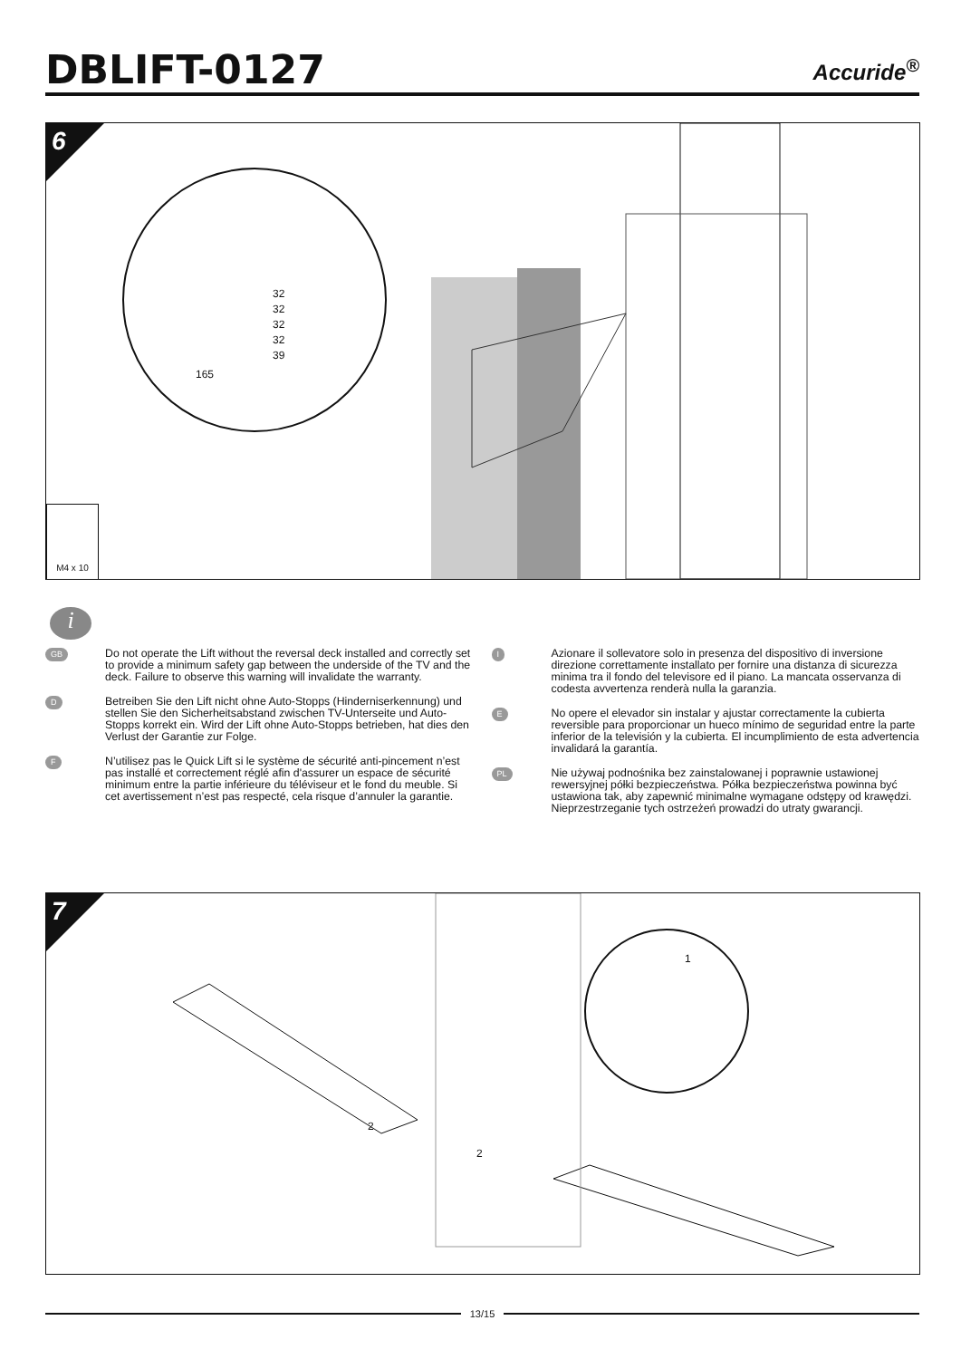DBLIFT-0127
Accuride<sup>®</sup>
6
32
32
32
32
39
165
M4 x 10
i
GB
Do not operate the Lift without the reversal deck installed and correctly set to provide a minimum safety gap between the underside of the TV and the deck. Failure to observe this warning will invalidate the warranty.
D
Betreiben Sie den Lift nicht ohne Auto-Stopps (Hinderniserkennung) und stellen Sie den Sicherheitsabstand zwischen TV-Unterseite und Auto-Stopps korrekt ein. Wird der Lift ohne Auto-Stopps betrieben, hat dies den Verlust der Garantie zur Folge.
F
N’utilisez pas le Quick Lift si le système de sécurité anti-pincement n’est pas installé et correctement réglé afin d'assurer un espace de sécurité minimum entre la partie inférieure du téléviseur et le fond du meuble. Si cet avertissement n’est pas respecté, cela risque d’annuler la garantie.
I
Azionare il sollevatore solo in presenza del dispositivo di inversione direzione correttamente installato per fornire una distanza di sicurezza minima tra il fondo del televisore ed il piano. La mancata osservanza di codesta avvertenza renderà nulla la garanzia.
E
No opere el elevador sin instalar y ajustar correctamente la cubierta reversible para proporcionar un hueco mínimo de seguridad entre la parte inferior de la televisión y la cubierta. El incumplimiento de esta advertencia invalidará la garantía.
PL
Nie używaj podnośnika bez zainstalowanej i poprawnie ustawionej rewersyjnej półki bezpieczeństwa. Półka bezpieczeństwa powinna być ustawiona tak, aby zapewnić minimalne wymagane odstępy od krawędzi. Nieprzestrzeganie tych ostrzeżeń prowadzi do utraty gwarancji.
7
1
2
2
13/15